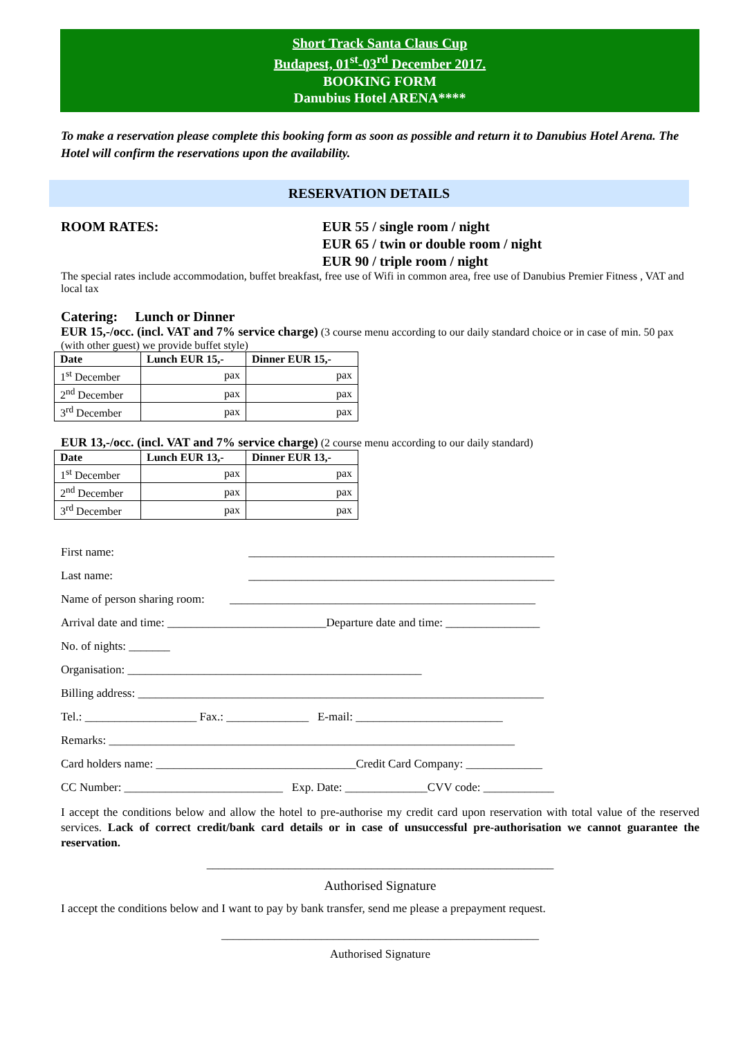Short Track Santa Claus Cup
Budapest, 01<sup>st</sup>-03<sup>rd</sup> December 2017.
BOOKING FORM
Danubius Hotel ARENA****
To make a reservation please complete this booking form as soon as possible and return it to Danubius Hotel Arena. The Hotel will confirm the reservations upon the availability.
RESERVATION DETAILS
ROOM RATES: EUR 55 / single room / night
EUR 65 / twin or double room / night
EUR 90 / triple room / night
The special rates include accommodation, buffet breakfast, free use of Wifi in common area, free use of Danubius Premier Fitness , VAT and local tax
Catering: Lunch or Dinner
EUR 15,-/occ. (incl. VAT and 7% service charge) (3 course menu according to our daily standard choice or in case of min. 50 pax (with other guest) we provide buffet style)
| Date | Lunch EUR 15,- | Dinner EUR 15,- |
| --- | --- | --- |
| 1<sup>st</sup> December | pax | pax |
| 2<sup>nd</sup> December | pax | pax |
| 3<sup>rd</sup> December | pax | pax |
EUR 13,-/occ. (incl. VAT and 7% service charge) (2 course menu according to our daily standard)
| Date | Lunch EUR 13,- | Dinner EUR 13,- |
| --- | --- | --- |
| 1<sup>st</sup> December | pax | pax |
| 2<sup>nd</sup> December | pax | pax |
| 3<sup>rd</sup> December | pax | pax |
First name: ____________________________________________________
Last name: ____________________________________________________
Name of person sharing room: ____________________________________________________
Arrival date and time: ___________________________Departure date and time: ________________
No. of nights: _______
Organisation: __________________________________________________
Billing address: _____________________________________________________________________
Tel.: ___________________ Fax.: ______________ E-mail: _________________________
Remarks: _____________________________________________________________________
Card holders name: __________________________________Credit Card Company: _____________
CC Number: ___________________________ Exp. Date: ______________CVV code: ____________
I accept the conditions below and allow the hotel to pre-authorise my credit card upon reservation with total value of the reserved services. Lack of correct credit/bank card details or in case of unsuccessful pre-authorisation we cannot guarantee the reservation.
___________________________________________________________
Authorised Signature
I accept the conditions below and I want to pay by bank transfer, send me please a prepayment request.
______________________________________________________
Authorised Signature